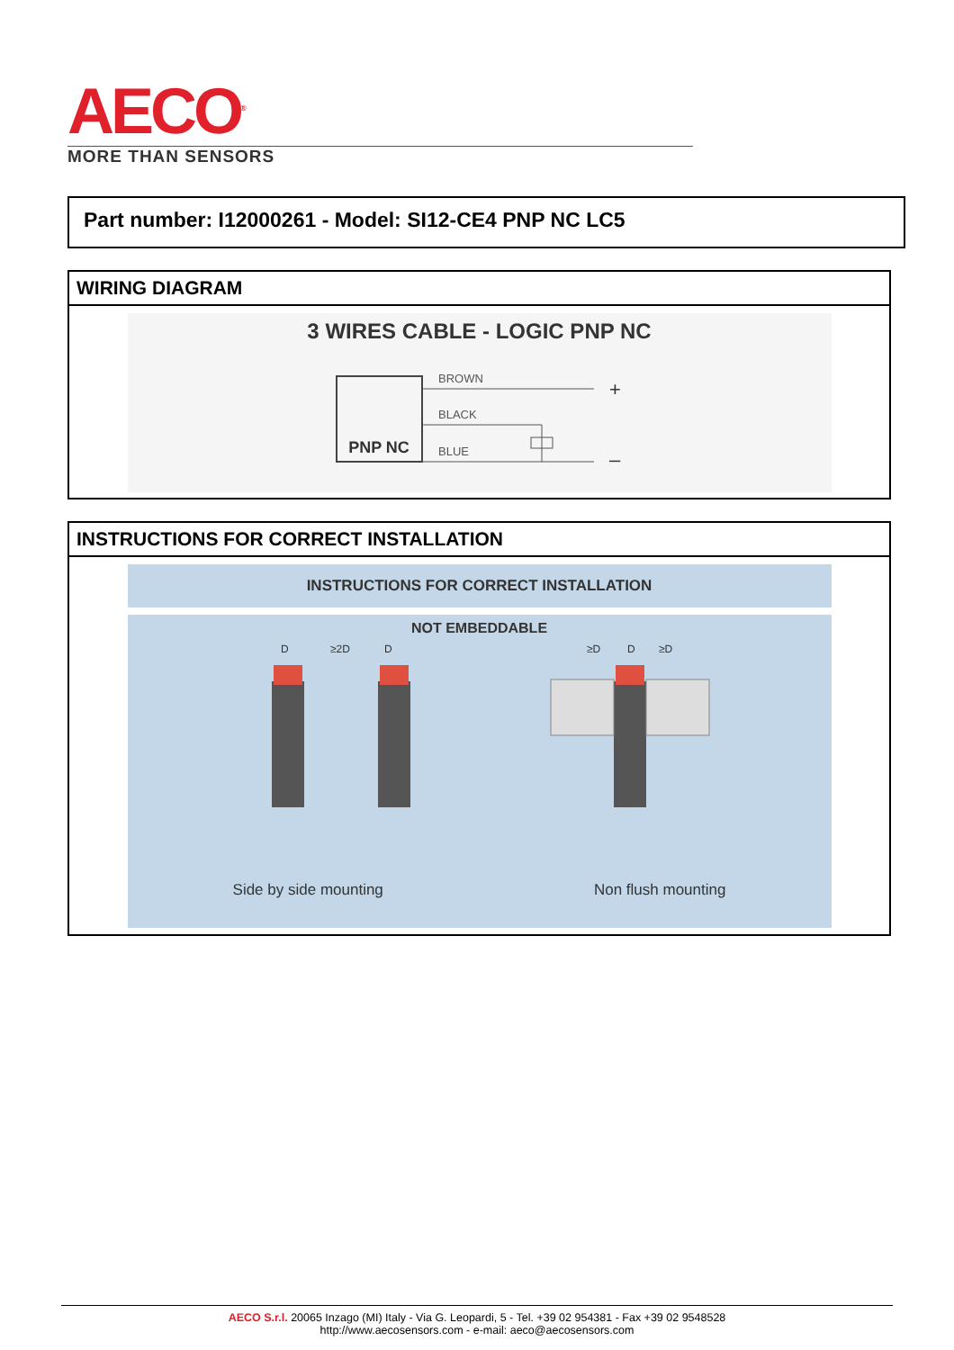AECO<sup>®</sup>
MORE THAN SENSORS
Part number: I12000261 - Model: SI12-CE4 PNP NC LC5
WIRING DIAGRAM
3 WIRES CABLE - LOGIC PNP NC
PNP NC
BROWN
BLACK
BLUE
+
–
INSTRUCTIONS FOR CORRECT INSTALLATION
INSTRUCTIONS FOR CORRECT INSTALLATION
NOT EMBEDDABLE
D
≥2D
D
≥D
D
≥D
Side by side mounting Non flush mounting
AECO S.r.l. 20065 Inzago (MI) Italy - Via G. Leopardi, 5 - Tel. +39 02 954381 - Fax +39 02 9548528
http://www.aecosensors.com - e-mail: aeco@aecosensors.com